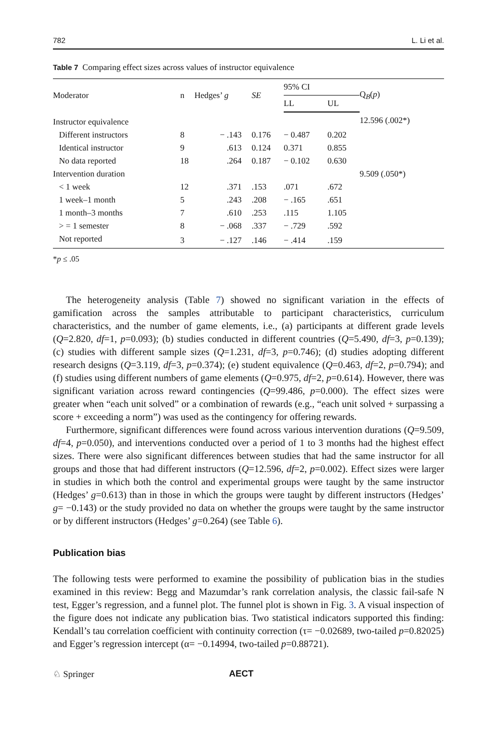782 L. Li et al.
Table 7 Comparing effect sizes across values of instructor equivalence
| Moderator | n | Hedges’ g | SE | 95% CI | | Q<sub>B</sub>( p ) |
| --- | --- | --- | --- | --- | --- | --- |
| | | | | LL | UL | |
| Instructor equivalence | | | | | | 12.596 (.002*) |
| Different instructors | 8 | − .143 | 0.176 | − 0.487 | 0.202 | |
| Identical instructor | 9 | .613 | 0.124 | 0.371 | 0.855 | |
| No data reported | 18 | .264 | 0.187 | − 0.102 | 0.630 | |
| Intervention duration | | | | | | 9.509 (.050*) |
| < 1 week | 12 | .371 | .153 | .071 | .672 | |
| 1 week–1 month | 5 | .243 | .208 | − .165 | .651 | |
| 1 month–3 months | 7 | .610 | .253 | .115 | 1.105 | |
| > = 1 semester | 8 | − .068 | .337 | − .729 | .592 | |
| Not reported | 3 | − .127 | .146 | − .414 | .159 | |
*p ≤ .05
The heterogeneity analysis (Table 7) showed no significant variation in the effects of gamification across the samples attributable to participant characteristics, curriculum characteristics, and the number of game elements, i.e., (a) participants at different grade levels (Q=2.820, df=1, p=0.093); (b) studies conducted in different countries (Q=5.490, df=3, p=0.139); (c) studies with different sample sizes (Q=1.231, df=3, p=0.746); (d) studies adopting different research designs (Q=3.119, df=3, p=0.374); (e) student equivalence (Q=0.463, df=2, p=0.794); and (f) studies using different numbers of game elements (Q=0.975, df=2, p=0.614). However, there was significant variation across reward contingencies (Q=99.486, p=0.000). The effect sizes were greater when “each unit solved” or a combination of rewards (e.g., “each unit solved + surpassing a score + exceeding a norm”) was used as the contingency for offering rewards.
Furthermore, significant differences were found across various intervention durations (Q=9.509, df=4, p=0.050), and interventions conducted over a period of 1 to 3 months had the highest effect sizes. There were also significant differences between studies that had the same instructor for all groups and those that had different instructors (Q=12.596, df=2, p=0.002). Effect sizes were larger in studies in which both the control and experimental groups were taught by the same instructor (Hedges’ g=0.613) than in those in which the groups were taught by different instructors (Hedges’ g= −0.143) or the study provided no data on whether the groups were taught by the same instructor or by different instructors (Hedges’ g=0.264) (see Table 6).
Publication bias
The following tests were performed to examine the possibility of publication bias in the studies examined in this review: Begg and Mazumdar’s rank correlation analysis, the classic fail-safe N test, Egger’s regression, and a funnel plot. The funnel plot is shown in Fig. 3. A visual inspection of the figure does not indicate any publication bias. Two statistical indicators supported this finding: Kendall’s tau correlation coefficient with continuity correction (τ= −0.02689, two-tailed p=0.82025) and Egger’s regression intercept (α= −0.14994, two-tailed p=0.88721).
♘ Springer AECT